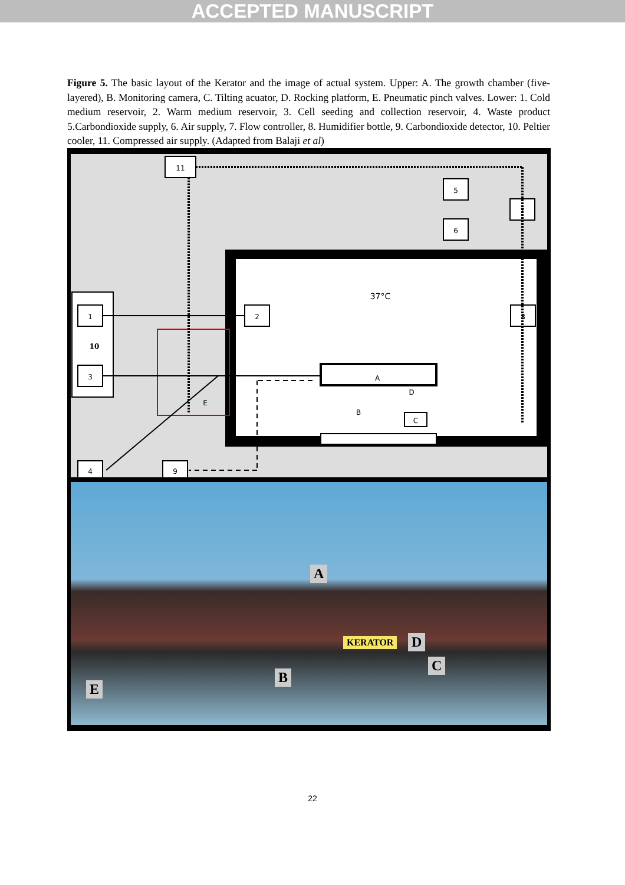ACCEPTED MANUSCRIPT
Figure 5. The basic layout of the Kerator and the image of actual system. Upper: A. The growth chamber (five-layered), B. Monitoring camera, C. Tilting acuator, D. Rocking platform, E. Pneumatic pinch valves. Lower: 1. Cold medium reservoir, 2. Warm medium reservoir, 3. Cell seeding and collection reservoir, 4. Waste product 5.Carbondioxide supply, 6. Air supply, 7. Flow controller, 8. Humidifier bottle, 9. Carbondioxide detector, 10. Peltier cooler, 11. Compressed air supply. (Adapted from Balaji et al)
11
5
7
6
1
3
2
8
4
9
10
37°C
A
D
B
C
E
A
KERATOR D
B
C
E
22